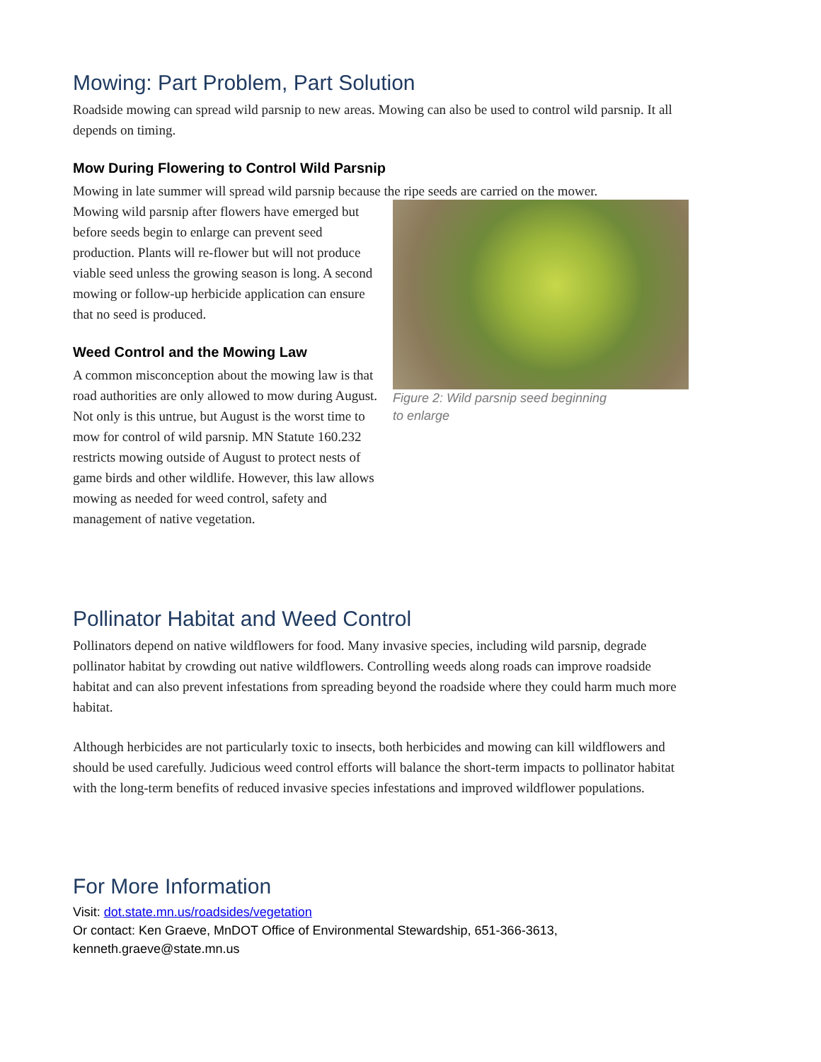Mowing: Part Problem, Part Solution
Roadside mowing can spread wild parsnip to new areas. Mowing can also be used to control wild parsnip. It all depends on timing.
Mow During Flowering to Control Wild Parsnip
Mowing in late summer will spread wild parsnip because the ripe seeds are carried on the mower.
Mowing wild parsnip after flowers have emerged but before seeds begin to enlarge can prevent seed production. Plants will re-flower but will not produce viable seed unless the growing season is long. A second mowing or follow-up herbicide application can ensure that no seed is produced.
Weed Control and the Mowing Law
A common misconception about the mowing law is that road authorities are only allowed to mow during August. Not only is this untrue, but August is the worst time to mow for control of wild parsnip. MN Statute 160.232 restricts mowing outside of August to protect nests of game birds and other wildlife. However, this law allows mowing as needed for weed control, safety and management of native vegetation.
Figure 2: Wild parsnip seed beginning
to enlarge
Pollinator Habitat and Weed Control
Pollinators depend on native wildflowers for food. Many invasive species, including wild parsnip, degrade pollinator habitat by crowding out native wildflowers. Controlling weeds along roads can improve roadside habitat and can also prevent infestations from spreading beyond the roadside where they could harm much more habitat.
Although herbicides are not particularly toxic to insects, both herbicides and mowing can kill wildflowers and should be used carefully. Judicious weed control efforts will balance the short-term impacts to pollinator habitat with the long-term benefits of reduced invasive species infestations and improved wildflower populations.
For More Information
Visit: dot.state.mn.us/roadsides/vegetation
Or contact: Ken Graeve, MnDOT Office of Environmental Stewardship, 651-366-3613, kenneth.graeve@state.mn.us